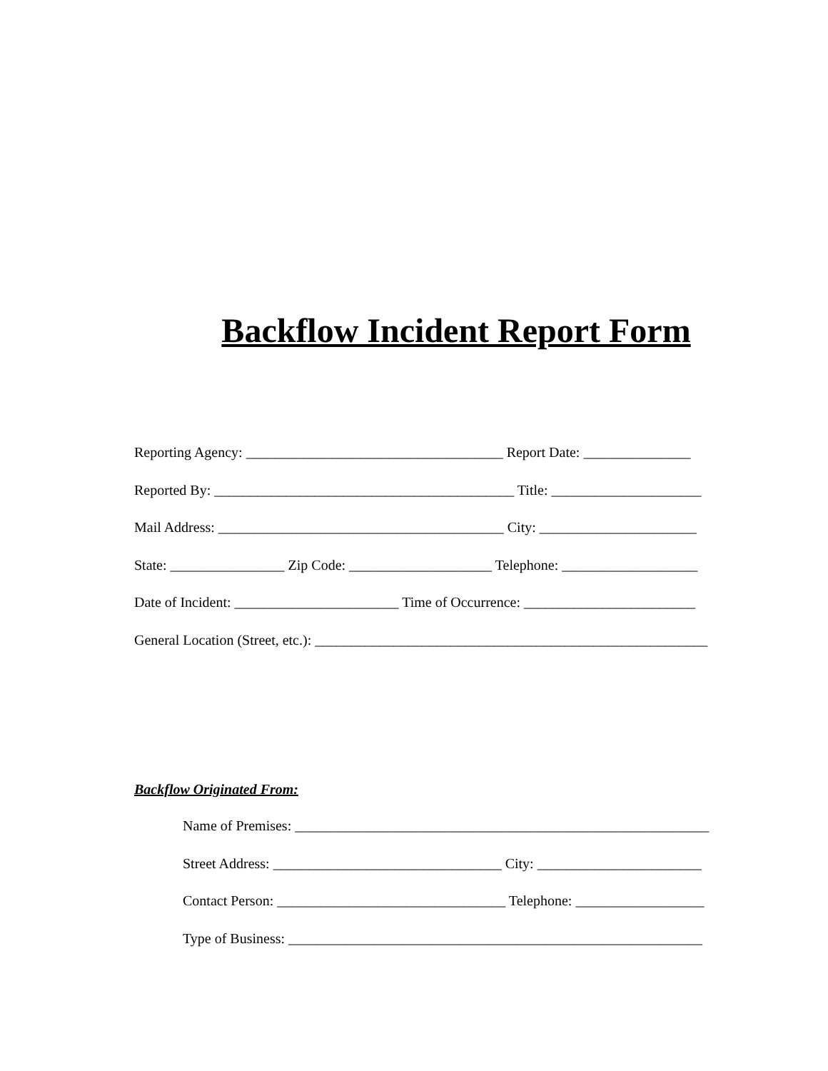Backflow Incident Report Form
Reporting Agency: ____________________________________ Report Date: _______________
Reported By: __________________________________________ Title: _____________________
Mail Address: ________________________________________ City: ______________________
State: ________________ Zip Code: ____________________ Telephone: ___________________
Date of Incident: _______________________ Time of Occurrence: ________________________
General Location (Street, etc.): _______________________________________________________
Backflow Originated From:
Name of Premises: __________________________________________________________
Street Address: ________________________________ City: _______________________
Contact Person: ________________________________ Telephone: __________________
Type of Business: __________________________________________________________